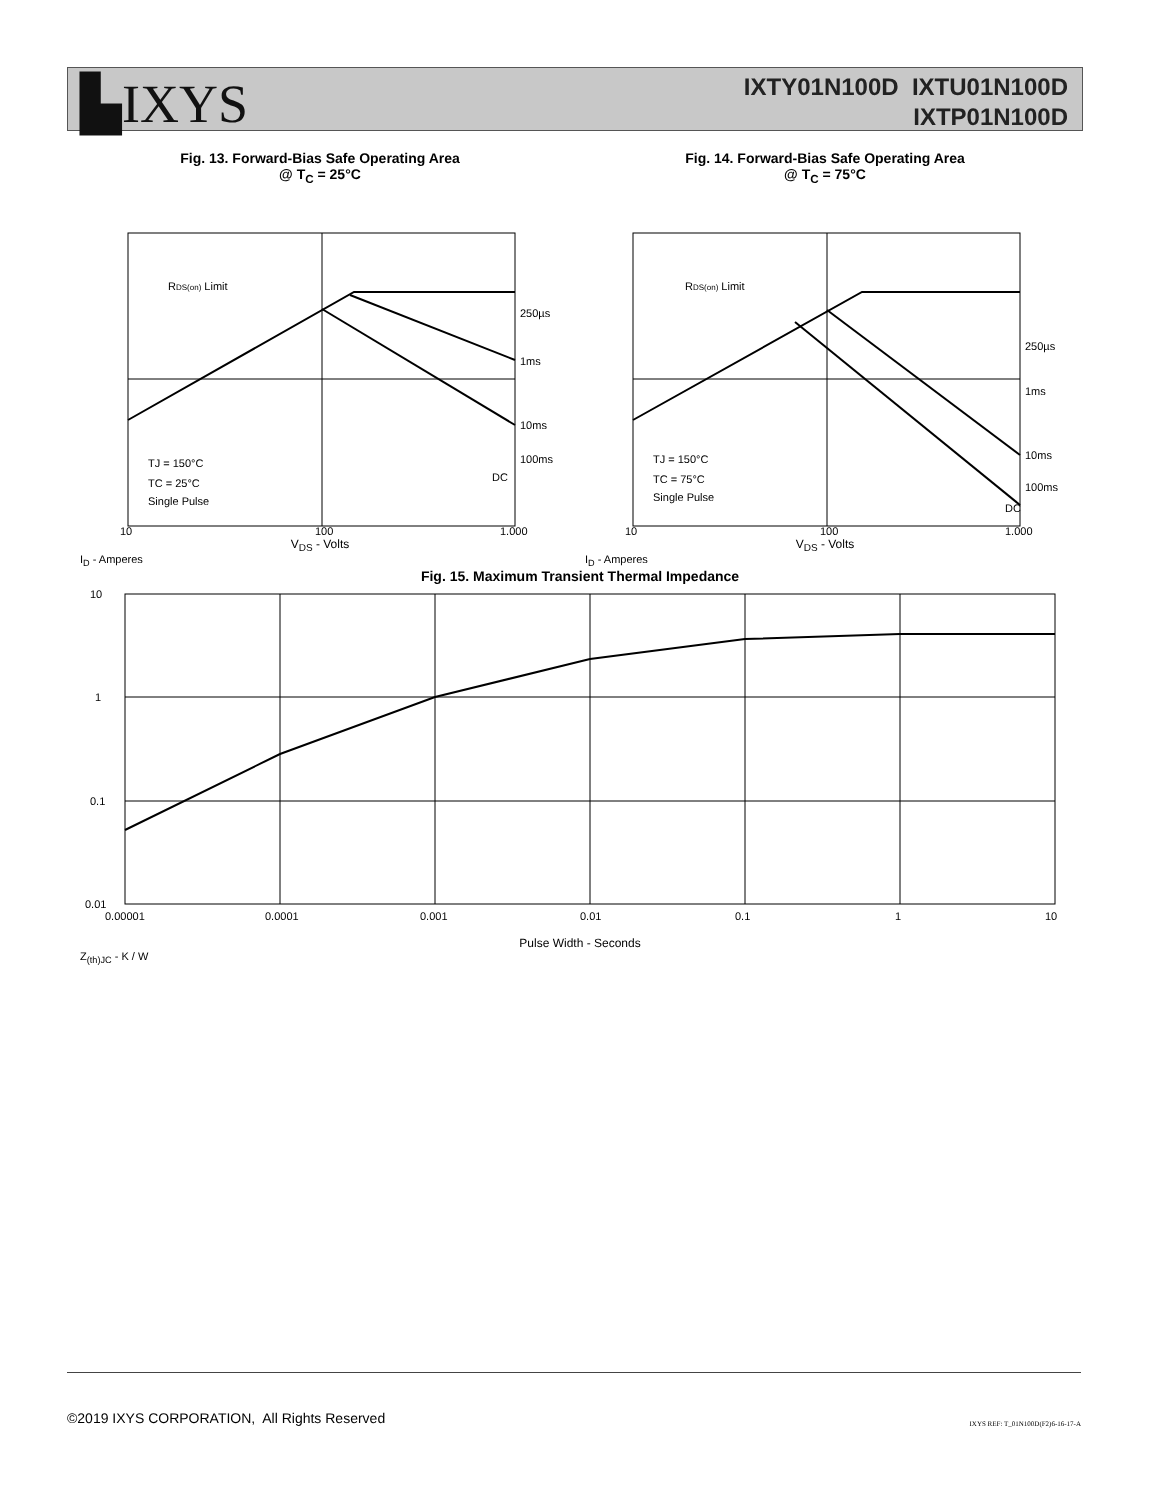▙IXYS
IXTY01N100D IXTU01N100D
IXTP01N100D
Fig. 13. Forward-Bias Safe Operating Area
@ T<sub>C</sub> = 25°C
RDS(on) Limit
250µs
1ms
10ms
100ms
DC
TJ = 150°C
TC = 25°C
Single Pulse
10
100
1,000
V<sub>DS</sub> - Volts
I<sub>D</sub> - Amperes
Fig. 14. Forward-Bias Safe Operating Area
@ T<sub>C</sub> = 75°C
RDS(on) Limit
250µs
1ms
10ms
100ms
DC
TJ = 150°C
TC = 75°C
Single Pulse
10
100
1,000
V<sub>DS</sub> - Volts
I<sub>D</sub> - Amperes
Fig. 15. Maximum Transient Thermal Impedance
10
1
0.1
0.01
0.00001
0.0001
0.001
0.01
0.1
1
10
Pulse Width - Seconds
Z<sub>(th)JC</sub> - K / W
©2019 IXYS CORPORATION, All Rights Reserved
IXYS REF: T_01N100D(F2)6-16-17-A